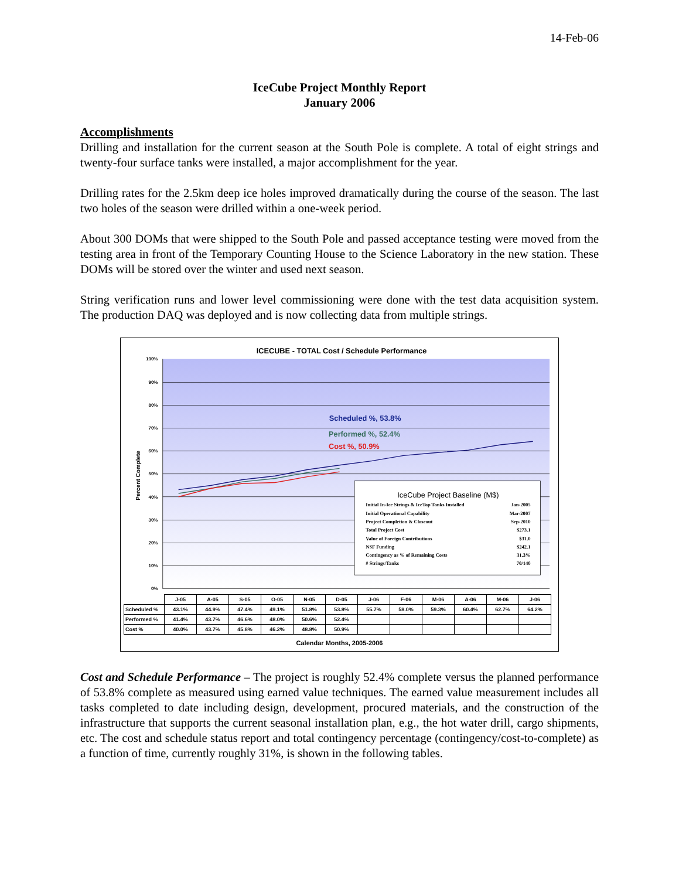14-Feb-06
IceCube Project Monthly Report
January 2006
Accomplishments
Drilling and installation for the current season at the South Pole is complete. A total of eight strings and twenty-four surface tanks were installed, a major accomplishment for the year.
Drilling rates for the 2.5km deep ice holes improved dramatically during the course of the season. The last two holes of the season were drilled within a one-week period.
About 300 DOMs that were shipped to the South Pole and passed acceptance testing were moved from the testing area in front of the Temporary Counting House to the Science Laboratory in the new station. These DOMs will be stored over the winter and used next season.
String verification runs and lower level commissioning were done with the test data acquisition system. The production DAQ was deployed and is now collecting data from multiple strings.
ICECUBE - TOTAL Cost / Schedule Performance
100%
90%
80%
70%
60%
50%
40%
30%
20%
10%
0%
Percent Complete
Scheduled %, 53.8%
Performed %, 52.4%
Cost %, 50.9%
IceCube Project Baseline (M$)
Initial In-Ice Strings & IceTop Tanks Installed
Jan-2005
Initial Operational Capability
Mar-2007
Project Completion & Closeout
Sep-2010
Total Project Cost
$273.1
Value of Foreign Contributions
$31.0
NSF Funding
$242.1
Contingency as % of Remaining Costs
31.3%
# Strings/Tanks
70/140
| | J-05 | A-05 | S-05 | O-05 | N-05 | D-05 | J-06 | F-06 | M-06 | A-06 | M-06 | J-06 |
| --- | --- | --- | --- | --- | --- | --- | --- | --- | --- | --- | --- | --- |
| Scheduled % | 43.1% | 44.9% | 47.4% | 49.1% | 51.8% | 53.8% | 55.7% | 58.0% | 59.3% | 60.4% | 62.7% | 64.2% |
| Performed % | 41.4% | 43.7% | 46.6% | 48.0% | 50.6% | 52.4% | | | | | | |
| Cost % | 40.0% | 43.7% | 45.8% | 46.2% | 48.8% | 50.9% | | | | | | |
Calendar Months, 2005-2006
Cost and Schedule Performance – The project is roughly 52.4% complete versus the planned performance of 53.8% complete as measured using earned value techniques. The earned value measurement includes all tasks completed to date including design, development, procured materials, and the construction of the infrastructure that supports the current seasonal installation plan, e.g., the hot water drill, cargo shipments, etc. The cost and schedule status report and total contingency percentage (contingency/cost-to-complete) as a function of time, currently roughly 31%, is shown in the following tables.